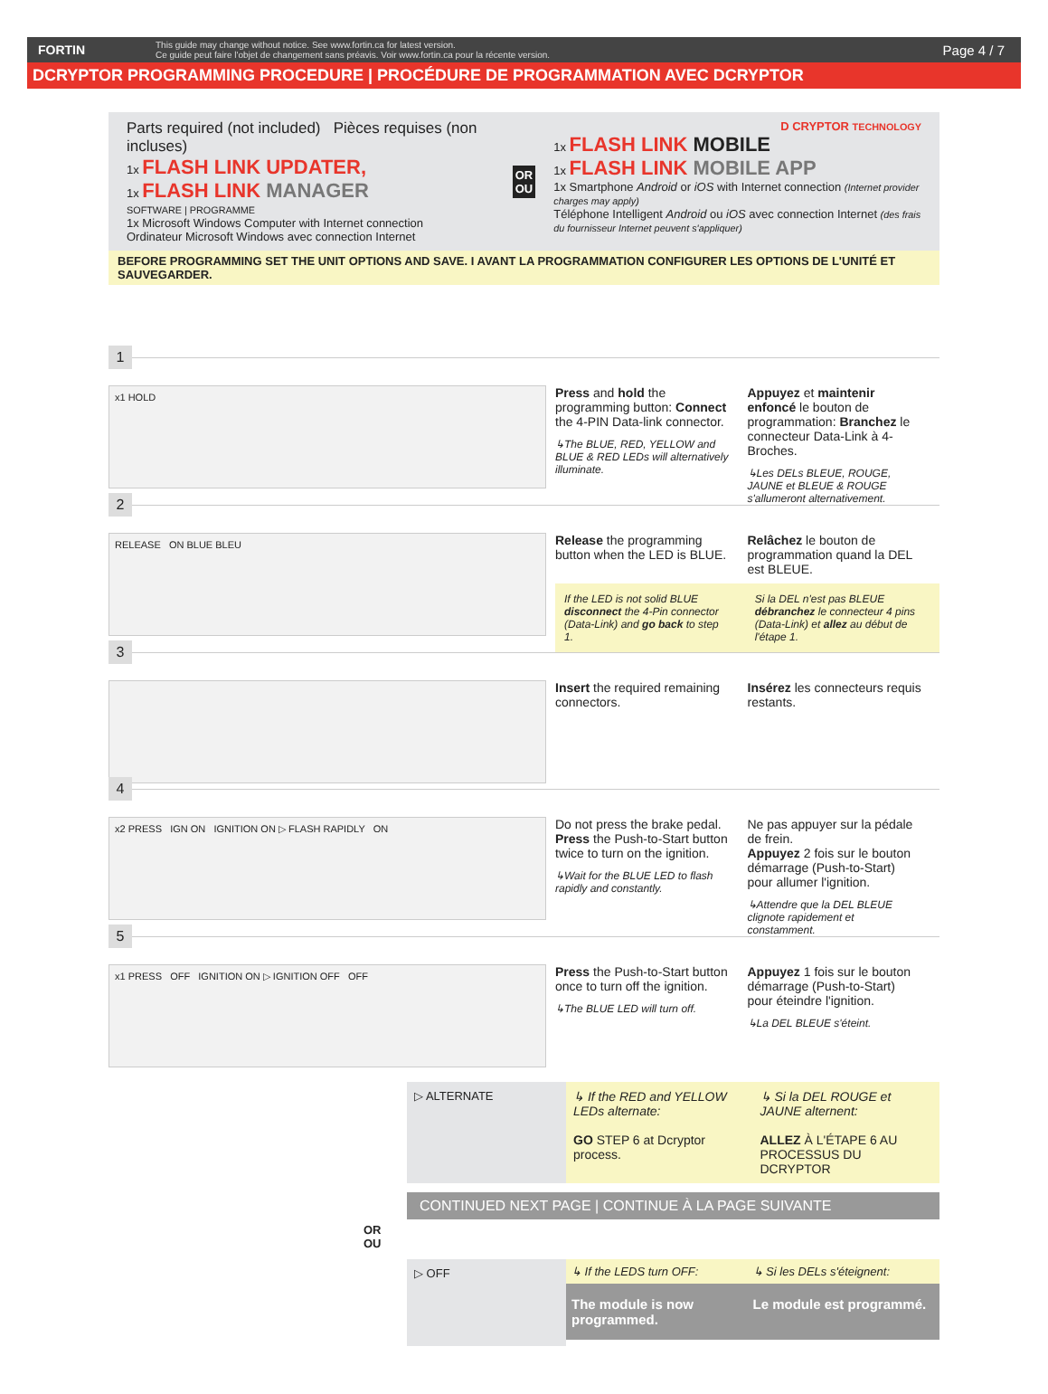FORTIN
This guide may change without notice. See www.fortin.ca for latest version.
Ce guide peut faire l'objet de changement sans préavis. Voir www.fortin.ca pour la récente version.
Page 4 / 7
DCRYPTOR PROGRAMMING PROCEDURE | PROCÉDURE DE PROGRAMMATION AVEC DCRYPTOR
Parts required (not included) Pièces requises (non incluses)
1x FLASH LINK UPDATER,
1x FLASH LINK MANAGER
SOFTWARE | PROGRAMME
1x Microsoft Windows Computer with Internet connection
Ordinateur Microsoft Windows avec connection Internet
OR
OU
D CRYPTOR TECHNOLOGY
1x FLASH LINK MOBILE
1x FLASH LINK MOBILE APP
1x Smartphone Android or iOS with Internet connection (Internet provider charges may apply)
Téléphone Intelligent Android ou iOS avec connection Internet (des frais du fournisseur Internet peuvent s'appliquer)
BEFORE PROGRAMMING SET THE UNIT OPTIONS AND SAVE. I AVANT LA PROGRAMMATION CONFIGURER LES OPTIONS DE L'UNITÉ ET SAUVEGARDER.
1
x1 HOLD
Press and hold the programming button: Connect the 4-PIN Data-link connector.
↳The BLUE, RED, YELLOW and BLUE & RED LEDs will alternatively illuminate.
Appuyez et maintenir enfoncé le bouton de programmation: Branchez le connecteur Data-Link à 4-Broches.
↳Les DELs BLEUE, ROUGE, JAUNE et BLEUE & ROUGE s'allumeront alternativement.
2
RELEASE ON BLUE BLEU
Release the programming button when the LED is BLUE.
Relâchez le bouton de programmation quand la DEL est BLEUE.
If the LED is not solid BLUE disconnect the 4-Pin connector (Data-Link) and go back to step 1.
Si la DEL n'est pas BLEUE débranchez le connecteur 4 pins (Data-Link) et allez au début de l'étape 1.
3
Insert the required remaining connectors.
Insérez les connecteurs requis restants.
4
x2 PRESS IGN ON IGNITION ON ▷ FLASH RAPIDLY ON
Do not press the brake pedal.
Press the Push-to-Start button twice to turn on the ignition.
↳Wait for the BLUE LED to flash rapidly and constantly.
Ne pas appuyer sur la pédale de frein.
Appuyez 2 fois sur le bouton démarrage (Push-to-Start) pour allumer l'ignition.
↳Attendre que la DEL BLEUE clignote rapidement et constamment.
5
x1 PRESS OFF IGNITION ON ▷ IGNITION OFF OFF
Press the Push-to-Start button once to turn off the ignition.
↳The BLUE LED will turn off.
Appuyez 1 fois sur le bouton démarrage (Push-to-Start) pour éteindre l'ignition.
↳La DEL BLEUE s'éteint.
▷ ALTERNATE ↳ If the RED and YELLOW LEDs alternate:
GO STEP 6 at Dcryptor process.
↳ Si la DEL ROUGE et JAUNE alternent:
ALLEZ À L'ÉTAPE 6 AU PROCESSUS DU DCRYPTOR
CONTINUED NEXT PAGE | CONTINUE À LA PAGE SUIVANTE
OR
OU
▷ OFF
↳ If the LEDS turn OFF: ↳ Si les DELs s'éteignent:
The module is now programmed. Le module est programmé.